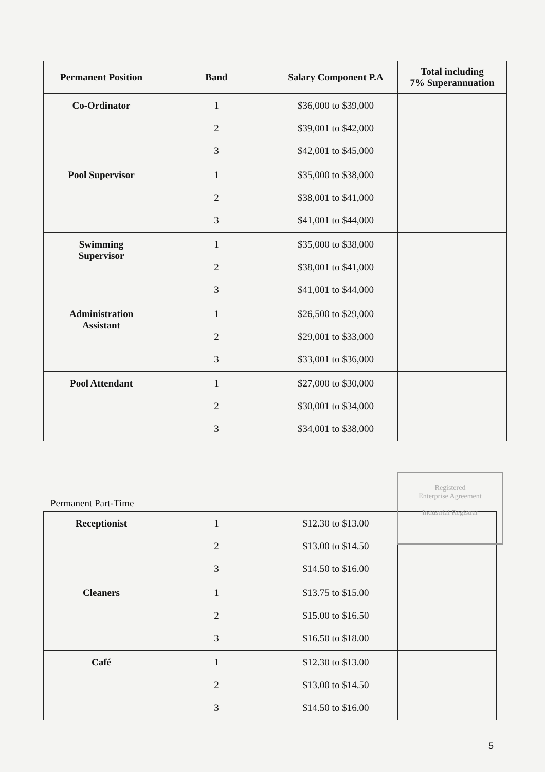| Permanent Position | Band | Salary Component P.A | Total including 7% Superannuation |
| --- | --- | --- | --- |
| Co-Ordinator | 1 2 3 | $36,000 to $39,000 $39,001 to $42,000 $42,001 to $45,000 | |
| Pool Supervisor | 1 2 3 | $35,000 to $38,000 $38,001 to $41,000 $41,001 to $44,000 | |
| Swimming Supervisor | 1 2 3 | $35,000 to $38,000 $38,001 to $41,000 $41,001 to $44,000 | |
| Administration Assistant | 1 2 3 | $26,500 to $29,000 $29,001 to $33,000 $33,001 to $36,000 | |
| Pool Attendant | 1 2 3 | $27,000 to $30,000 $30,001 to $34,000 $34,001 to $38,000 | |
Permanent Part-Time
| Receptionist | 1 2 3 | $12.30 to $13.00 $13.00 to $14.50 $14.50 to $16.00 | |
| Cleaners | 1 2 3 | $13.75 to $15.00 $15.00 to $16.50 $16.50 to $18.00 | |
| Café | 1 2 3 | $12.30 to $13.00 $13.00 to $14.50 $14.50 to $16.00 | |
Registered
Enterprise Agreement
Industrial Registrar
5